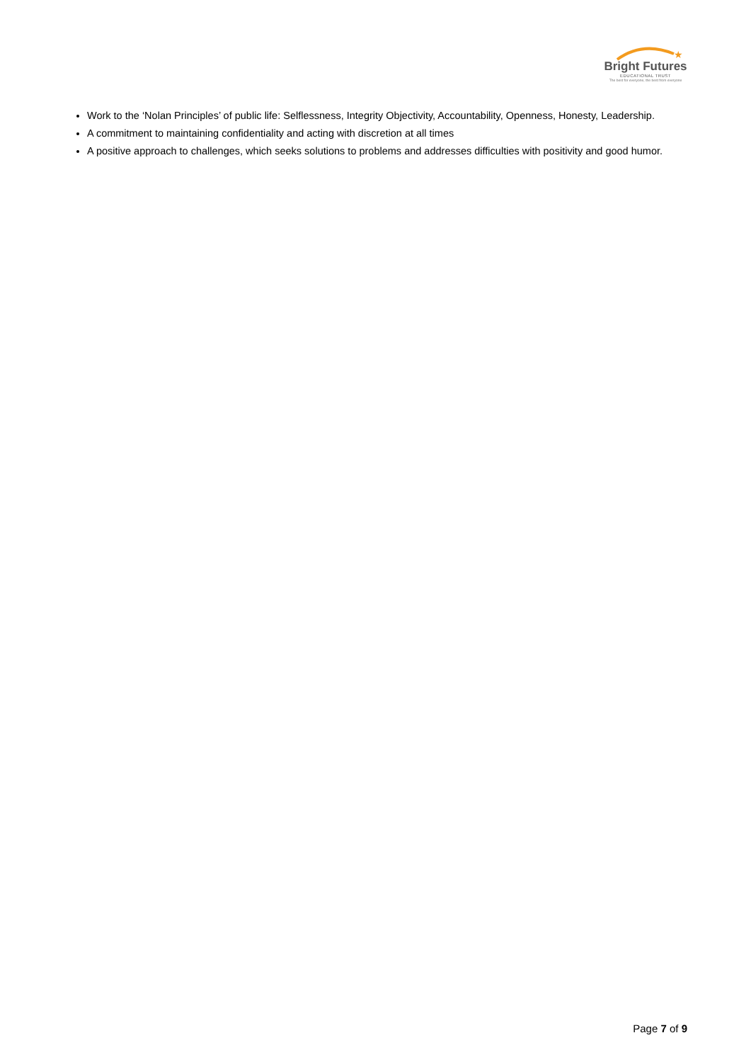★
Bright Futures
EDUCATIONAL TRUST
The best for everyone, the best from everyone
Work to the ‘Nolan Principles’ of public life: Selflessness, Integrity Objectivity, Accountability, Openness, Honesty, Leadership.
A commitment to maintaining confidentiality and acting with discretion at all times
A positive approach to challenges, which seeks solutions to problems and addresses difficulties with positivity and good humor.
Page 7 of 9